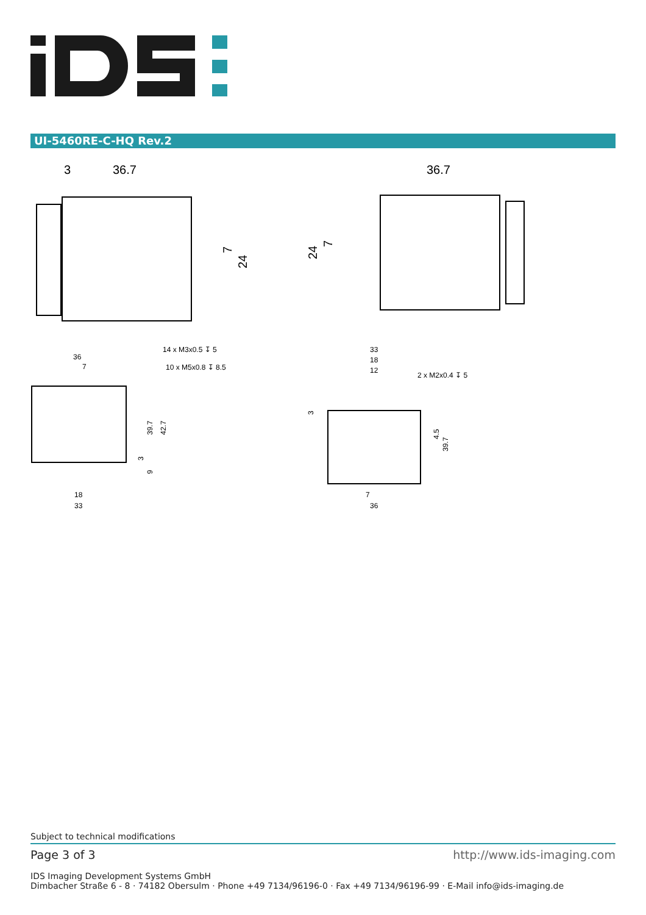UI-5460RE-C-HQ Rev.2
3
36.7
7
24
36.7
24
7
36
7
14 x M3x0.5 ↧ 5
10 x M5x0.8 ↧ 8.5
39.7
42.7
3
9
18
33
33
18
12
2 x M2x0.4 ↧ 5
3
4.5
39.7
7
36
Subject to technical modifications
Page 3 of 3 http://www.ids-imaging.com
IDS Imaging Development Systems GmbH
Dimbacher Straße 6 - 8 · 74182 Obersulm · Phone +49 7134/96196-0 · Fax +49 7134/96196-99 · E-Mail info@ids-imaging.de